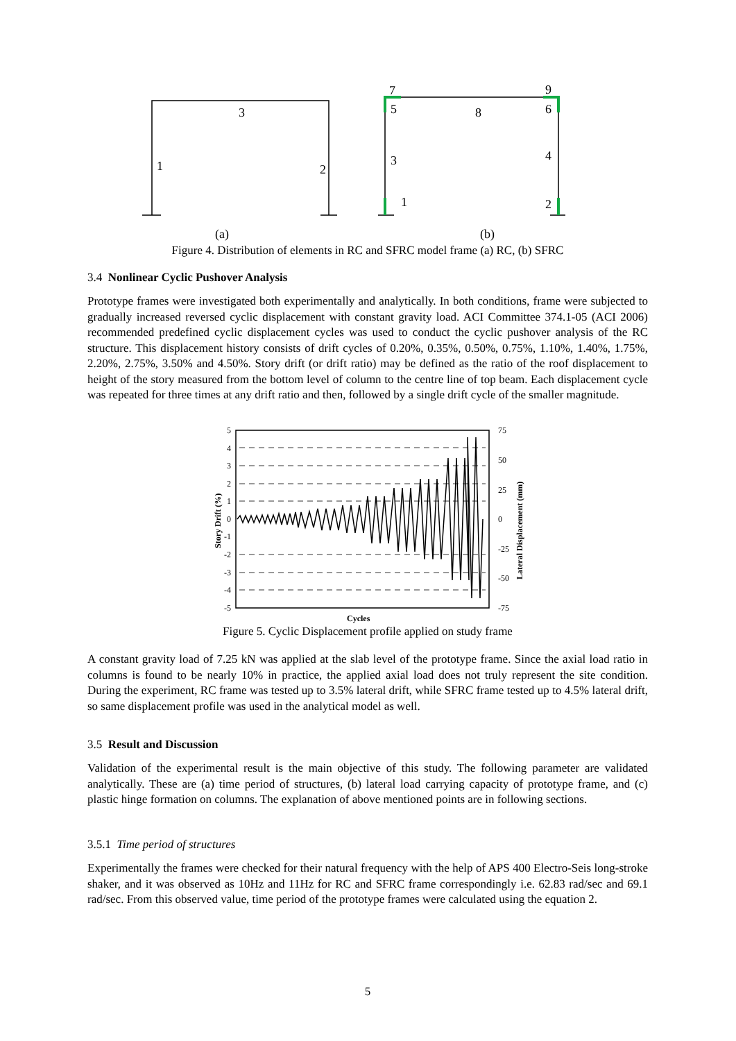3
1
2
7
9
5
8
6
3
4
1
2
(a)
(b)
Figure 4. Distribution of elements in RC and SFRC model frame (a) RC, (b) SFRC
3.4 Nonlinear Cyclic Pushover Analysis
Prototype frames were investigated both experimentally and analytically. In both conditions, frame were subjected to gradually increased reversed cyclic displacement with constant gravity load. ACI Committee 374.1-05 (ACI 2006) recommended predefined cyclic displacement cycles was used to conduct the cyclic pushover analysis of the RC structure. This displacement history consists of drift cycles of 0.20%, 0.35%, 0.50%, 0.75%, 1.10%, 1.40%, 1.75%, 2.20%, 2.75%, 3.50% and 4.50%. Story drift (or drift ratio) may be defined as the ratio of the roof displacement to height of the story measured from the bottom level of column to the centre line of top beam. Each displacement cycle was repeated for three times at any drift ratio and then, followed by a single drift cycle of the smaller magnitude.
5
4
3
2
1
0
-1
-2
-3
-4
-5
75
50
25
0
-25
-50
-75
Cycles
Story Drift (%)
Lateral Displacement (mm)
Figure 5. Cyclic Displacement profile applied on study frame
A constant gravity load of 7.25 kN was applied at the slab level of the prototype frame. Since the axial load ratio in columns is found to be nearly 10% in practice, the applied axial load does not truly represent the site condition. During the experiment, RC frame was tested up to 3.5% lateral drift, while SFRC frame tested up to 4.5% lateral drift, so same displacement profile was used in the analytical model as well.
3.5 Result and Discussion
Validation of the experimental result is the main objective of this study. The following parameter are validated analytically. These are (a) time period of structures, (b) lateral load carrying capacity of prototype frame, and (c) plastic hinge formation on columns. The explanation of above mentioned points are in following sections.
3.5.1 Time period of structures
Experimentally the frames were checked for their natural frequency with the help of APS 400 Electro-Seis long-stroke shaker, and it was observed as 10Hz and 11Hz for RC and SFRC frame correspondingly i.e. 62.83 rad/sec and 69.1 rad/sec. From this observed value, time period of the prototype frames were calculated using the equation 2.
5